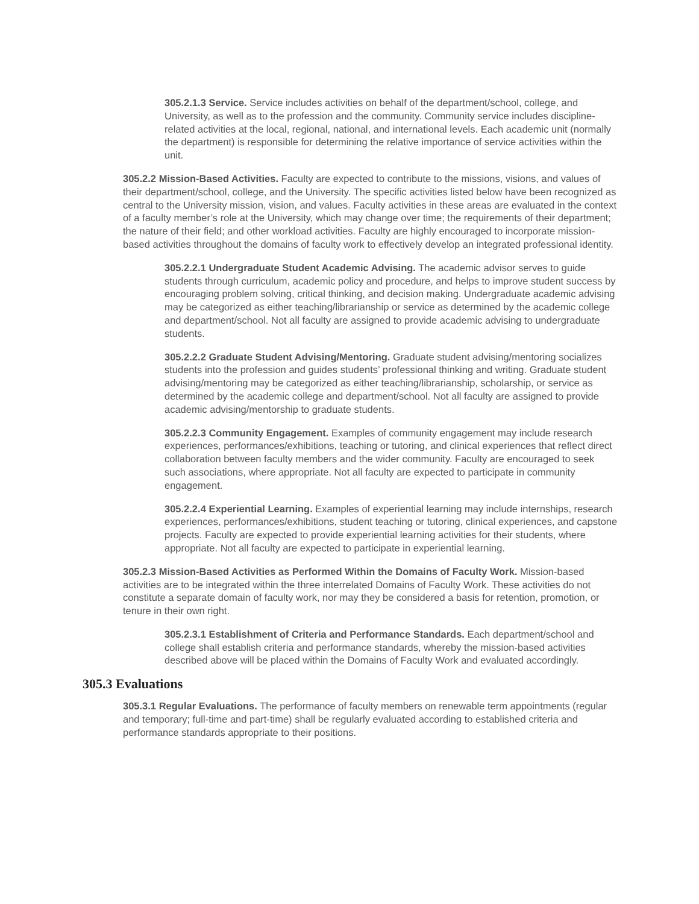305.2.1.3 Service. Service includes activities on behalf of the department/school, college, and University, as well as to the profession and the community. Community service includes discipline-related activities at the local, regional, national, and international levels. Each academic unit (normally the department) is responsible for determining the relative importance of service activities within the unit.
305.2.2 Mission-Based Activities. Faculty are expected to contribute to the missions, visions, and values of their department/school, college, and the University. The specific activities listed below have been recognized as central to the University mission, vision, and values. Faculty activities in these areas are evaluated in the context of a faculty member’s role at the University, which may change over time; the requirements of their department; the nature of their field; and other workload activities. Faculty are highly encouraged to incorporate mission-based activities throughout the domains of faculty work to effectively develop an integrated professional identity.
305.2.2.1 Undergraduate Student Academic Advising. The academic advisor serves to guide students through curriculum, academic policy and procedure, and helps to improve student success by encouraging problem solving, critical thinking, and decision making. Undergraduate academic advising may be categorized as either teaching/librarianship or service as determined by the academic college and department/school. Not all faculty are assigned to provide academic advising to undergraduate students.
305.2.2.2 Graduate Student Advising/Mentoring. Graduate student advising/mentoring socializes students into the profession and guides students’ professional thinking and writing. Graduate student advising/mentoring may be categorized as either teaching/librarianship, scholarship, or service as determined by the academic college and department/school. Not all faculty are assigned to provide academic advising/mentorship to graduate students.
305.2.2.3 Community Engagement. Examples of community engagement may include research experiences, performances/exhibitions, teaching or tutoring, and clinical experiences that reflect direct collaboration between faculty members and the wider community. Faculty are encouraged to seek such associations, where appropriate. Not all faculty are expected to participate in community engagement.
305.2.2.4 Experiential Learning. Examples of experiential learning may include internships, research experiences, performances/exhibitions, student teaching or tutoring, clinical experiences, and capstone projects. Faculty are expected to provide experiential learning activities for their students, where appropriate. Not all faculty are expected to participate in experiential learning.
305.2.3 Mission-Based Activities as Performed Within the Domains of Faculty Work. Mission-based activities are to be integrated within the three interrelated Domains of Faculty Work. These activities do not constitute a separate domain of faculty work, nor may they be considered a basis for retention, promotion, or tenure in their own right.
305.2.3.1 Establishment of Criteria and Performance Standards. Each department/school and college shall establish criteria and performance standards, whereby the mission-based activities described above will be placed within the Domains of Faculty Work and evaluated accordingly.
305.3 Evaluations
305.3.1 Regular Evaluations. The performance of faculty members on renewable term appointments (regular and temporary; full-time and part-time) shall be regularly evaluated according to established criteria and performance standards appropriate to their positions.